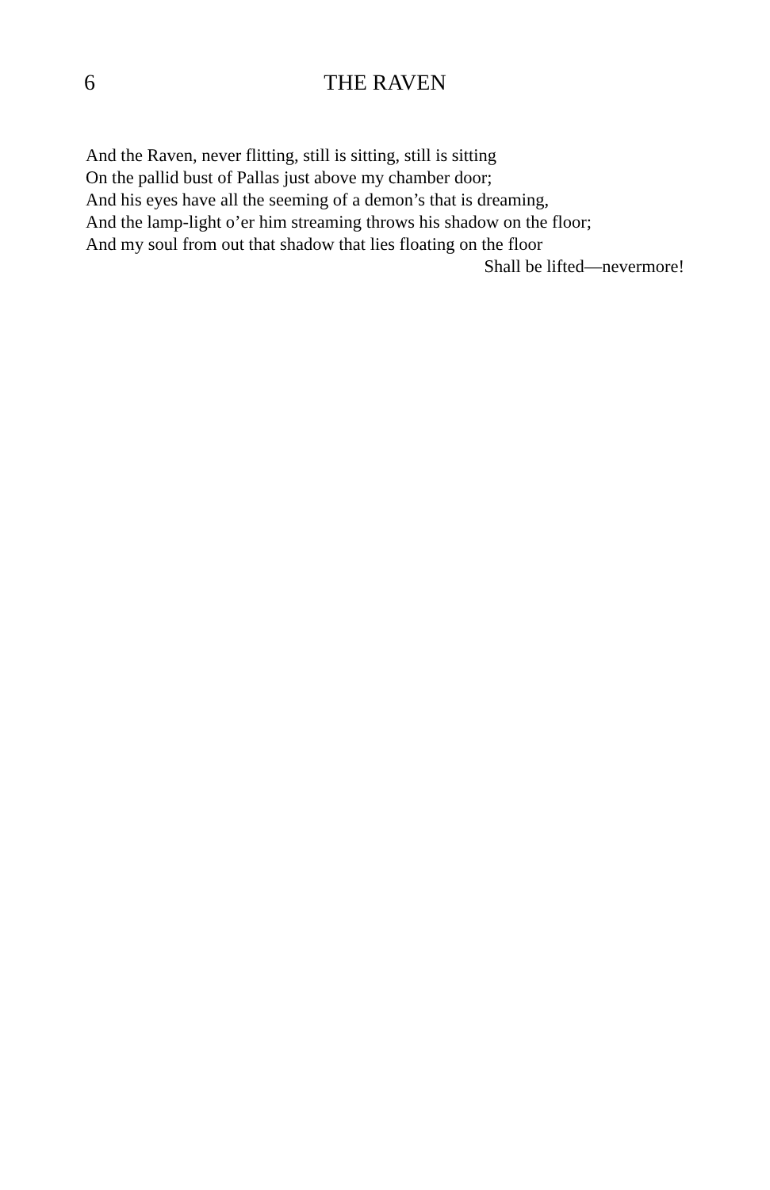6
THE RAVEN
And the Raven, never flitting, still is sitting, still is sitting
On the pallid bust of Pallas just above my chamber door;
And his eyes have all the seeming of a demon’s that is dreaming,
And the lamp-light o’er him streaming throws his shadow on the floor;
And my soul from out that shadow that lies floating on the floor
Shall be lifted—nevermore!